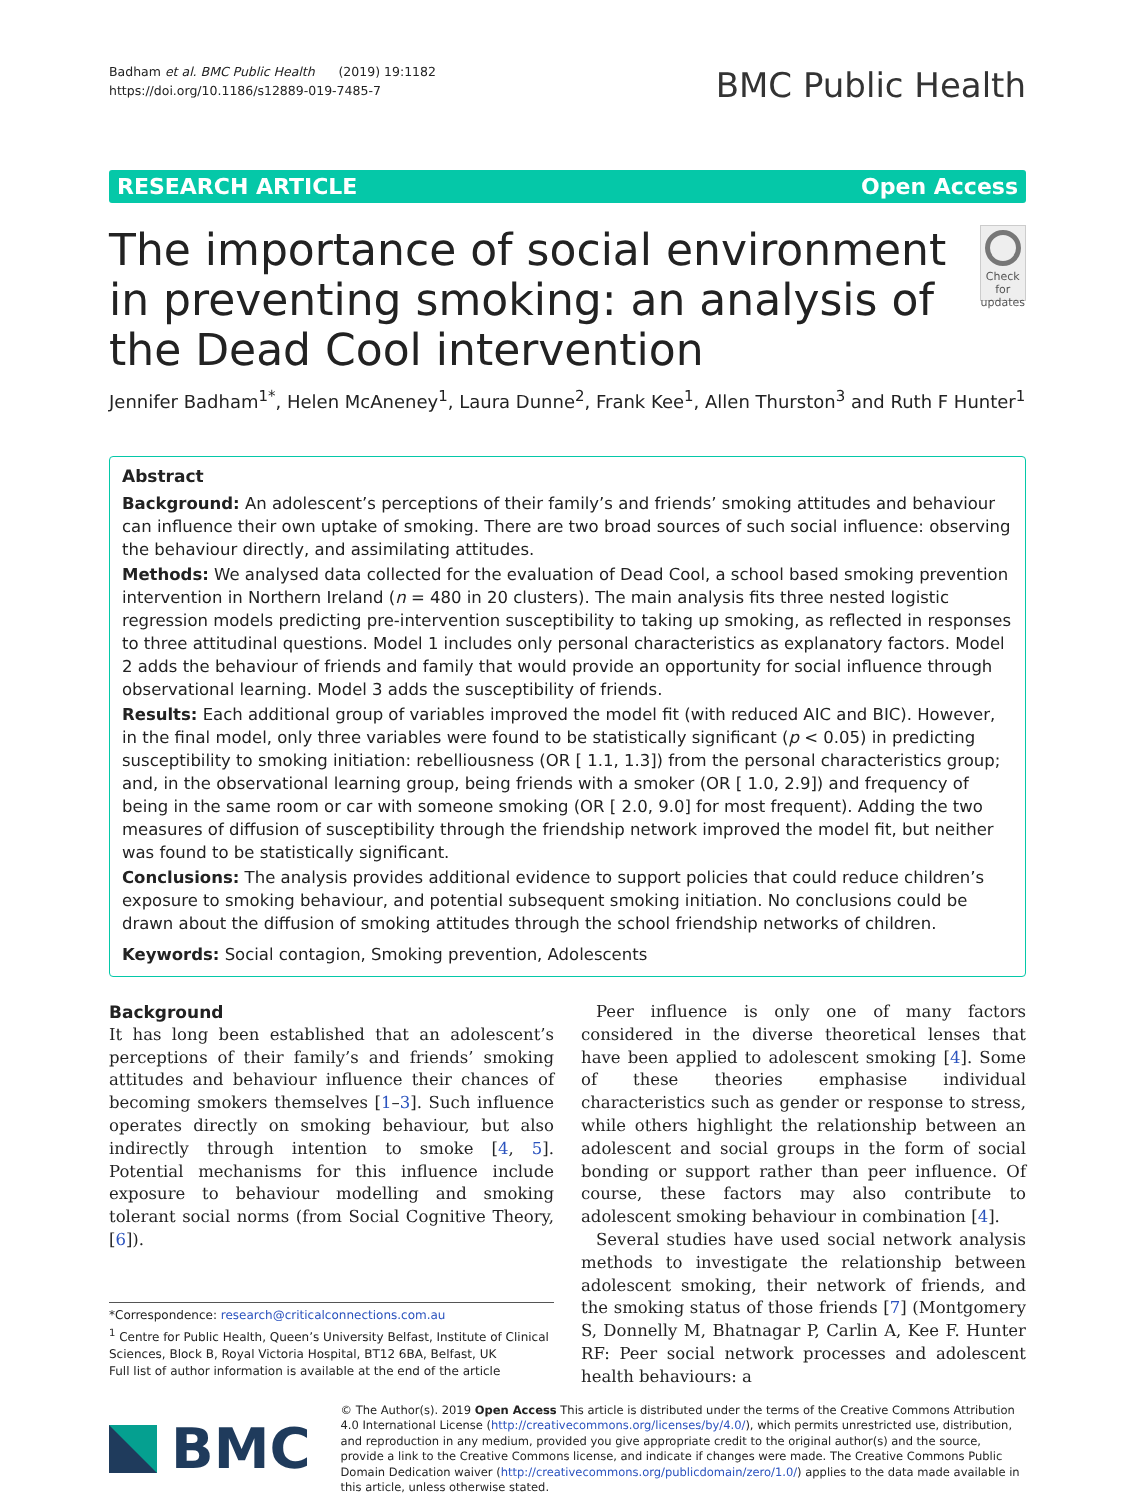Badham et al. BMC Public Health (2019) 19:1182
https://doi.org/10.1186/s12889-019-7485-7
BMC Public Health
RESEARCH ARTICLE Open Access
The importance of social environment in preventing smoking: an analysis of the Dead Cool intervention
Check for updates
Jennifer Badham<sup>1*</sup>, Helen McAneney<sup>1</sup>, Laura Dunne<sup>2</sup>, Frank Kee<sup>1</sup>, Allen Thurston<sup>3</sup> and Ruth F Hunter<sup>1</sup>
Abstract
Background: An adolescent’s perceptions of their family’s and friends’ smoking attitudes and behaviour can influence their own uptake of smoking. There are two broad sources of such social influence: observing the behaviour directly, and assimilating attitudes.
Methods: We analysed data collected for the evaluation of Dead Cool, a school based smoking prevention intervention in Northern Ireland (n = 480 in 20 clusters). The main analysis fits three nested logistic regression models predicting pre-intervention susceptibility to taking up smoking, as reflected in responses to three attitudinal questions. Model 1 includes only personal characteristics as explanatory factors. Model 2 adds the behaviour of friends and family that would provide an opportunity for social influence through observational learning. Model 3 adds the susceptibility of friends.
Results: Each additional group of variables improved the model fit (with reduced AIC and BIC). However, in the final model, only three variables were found to be statistically significant (p < 0.05) in predicting susceptibility to smoking initiation: rebelliousness (OR [ 1.1, 1.3]) from the personal characteristics group; and, in the observational learning group, being friends with a smoker (OR [ 1.0, 2.9]) and frequency of being in the same room or car with someone smoking (OR [ 2.0, 9.0] for most frequent). Adding the two measures of diffusion of susceptibility through the friendship network improved the model fit, but neither was found to be statistically significant.
Conclusions: The analysis provides additional evidence to support policies that could reduce children’s exposure to smoking behaviour, and potential subsequent smoking initiation. No conclusions could be drawn about the diffusion of smoking attitudes through the school friendship networks of children.
Keywords: Social contagion, Smoking prevention, Adolescents
Background
It has long been established that an adolescent’s perceptions of their family’s and friends’ smoking attitudes and behaviour influence their chances of becoming smokers themselves [1–3]. Such influence operates directly on smoking behaviour, but also indirectly through intention to smoke [4, 5]. Potential mechanisms for this influence include exposure to behaviour modelling and smoking tolerant social norms (from Social Cognitive Theory, [6]).
*Correspondence: research@criticalconnections.com.au
<sup>1</sup> Centre for Public Health, Queen’s University Belfast, Institute of Clinical Sciences, Block B, Royal Victoria Hospital, BT12 6BA, Belfast, UK
Full list of author information is available at the end of the article
Peer influence is only one of many factors considered in the diverse theoretical lenses that have been applied to adolescent smoking [4]. Some of these theories emphasise individual characteristics such as gender or response to stress, while others highlight the relationship between an adolescent and social groups in the form of social bonding or support rather than peer influence. Of course, these factors may also contribute to adolescent smoking behaviour in combination [4].
Several studies have used social network analysis methods to investigate the relationship between adolescent smoking, their network of friends, and the smoking status of those friends [7] (Montgomery S, Donnelly M, Bhatnagar P, Carlin A, Kee F. Hunter RF: Peer social network processes and adolescent health behaviours: a
BMC
© The Author(s). 2019 Open Access This article is distributed under the terms of the Creative Commons Attribution 4.0 International License (http://creativecommons.org/licenses/by/4.0/), which permits unrestricted use, distribution, and reproduction in any medium, provided you give appropriate credit to the original author(s) and the source, provide a link to the Creative Commons license, and indicate if changes were made. The Creative Commons Public Domain Dedication waiver (http://creativecommons.org/publicdomain/zero/1.0/) applies to the data made available in this article, unless otherwise stated.